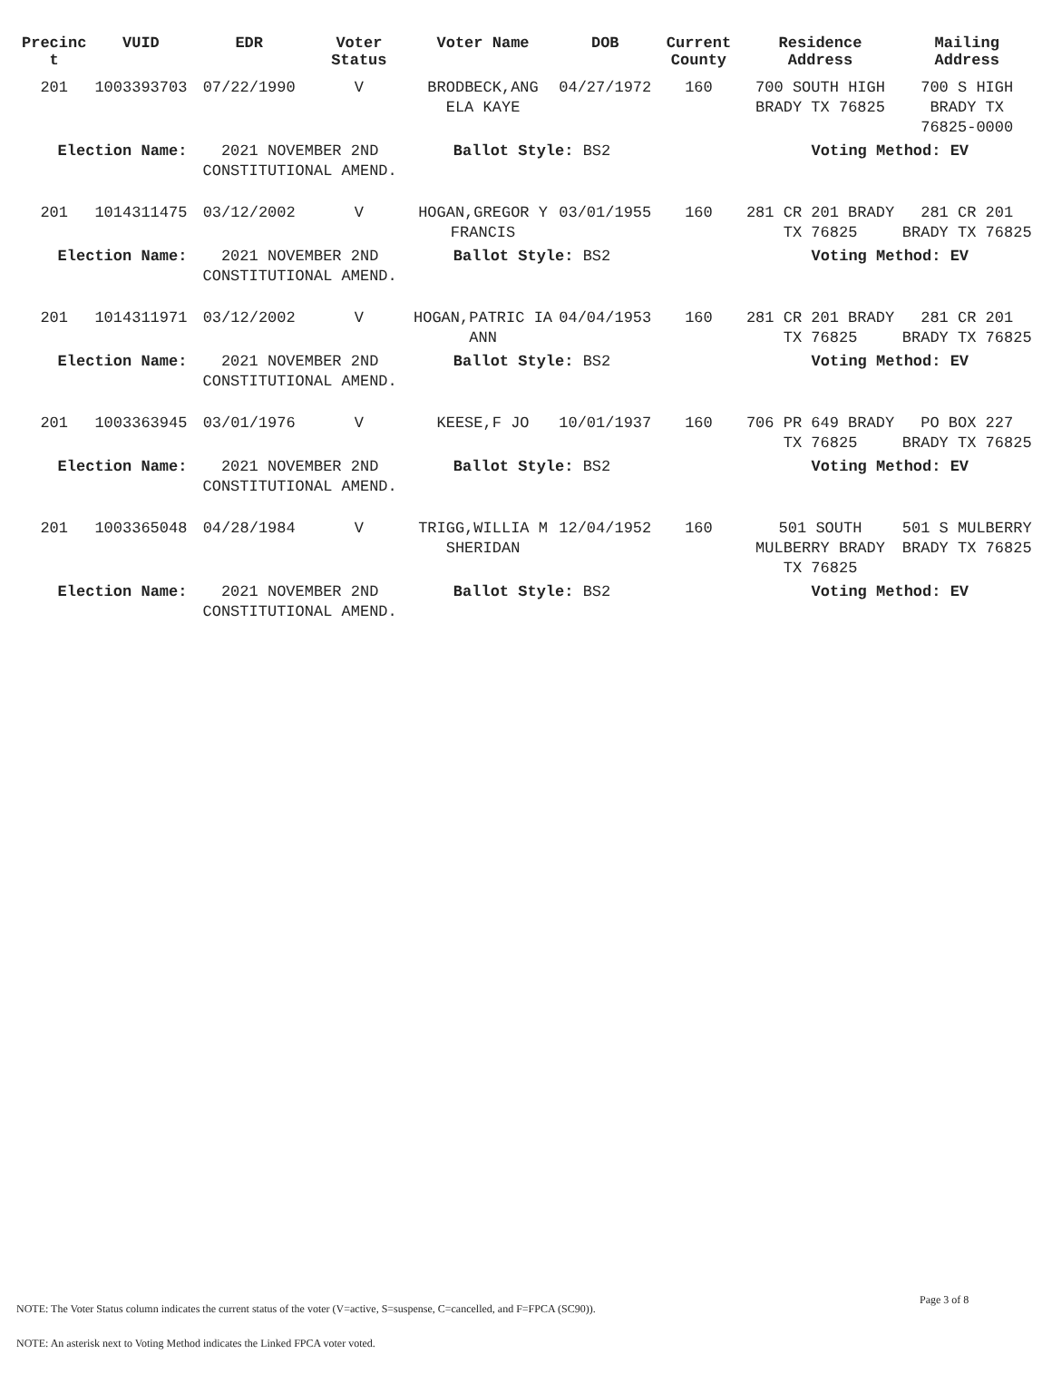| Precinc t | VUID | EDR | Voter Status | Voter Name | DOB | Current County | Residence Address | Mailing Address |
| --- | --- | --- | --- | --- | --- | --- | --- | --- |
| 201 | 1003393703 | 07/22/1990 | V | BRODBECK,ANG ELA KAYE | 04/27/1972 | 160 | 700 SOUTH HIGH BRADY TX 76825 | 700 S HIGH BRADY TX 76825-0000 |
| Election Name: | | 2021 NOVEMBER 2ND CONSTITUTIONAL AMEND. | | Ballot Style: BS2 | | | Voting Method: EV | |
| 201 | 1014311475 | 03/12/2002 | V | HOGAN,GREGOR Y FRANCIS | 03/01/1955 | 160 | 281 CR 201 BRADY TX 76825 | 281 CR 201 BRADY TX 76825 |
| Election Name: | | 2021 NOVEMBER 2ND CONSTITUTIONAL AMEND. | | Ballot Style: BS2 | | | Voting Method: EV | |
| 201 | 1014311971 | 03/12/2002 | V | HOGAN,PATRIC IA ANN | 04/04/1953 | 160 | 281 CR 201 BRADY TX 76825 | 281 CR 201 BRADY TX 76825 |
| Election Name: | | 2021 NOVEMBER 2ND CONSTITUTIONAL AMEND. | | Ballot Style: BS2 | | | Voting Method: EV | |
| 201 | 1003363945 | 03/01/1976 | V | KEESE,F JO | 10/01/1937 | 160 | 706 PR 649 BRADY TX 76825 | PO BOX 227 BRADY TX 76825 |
| Election Name: | | 2021 NOVEMBER 2ND CONSTITUTIONAL AMEND. | | Ballot Style: BS2 | | | Voting Method: EV | |
| 201 | 1003365048 | 04/28/1984 | V | TRIGG,WILLIA M SHERIDAN | 12/04/1952 | 160 | 501 SOUTH MULBERRY BRADY TX 76825 | 501 S MULBERRY BRADY TX 76825 |
| Election Name: | | 2021 NOVEMBER 2ND CONSTITUTIONAL AMEND. | | Ballot Style: BS2 | | | Voting Method: EV | |
Page 3 of 8
NOTE: The Voter Status column indicates the current status of the voter (V=active, S=suspense, C=cancelled, and F=FPCA (SC90)).
NOTE: An asterisk next to Voting Method indicates the Linked FPCA voter voted.